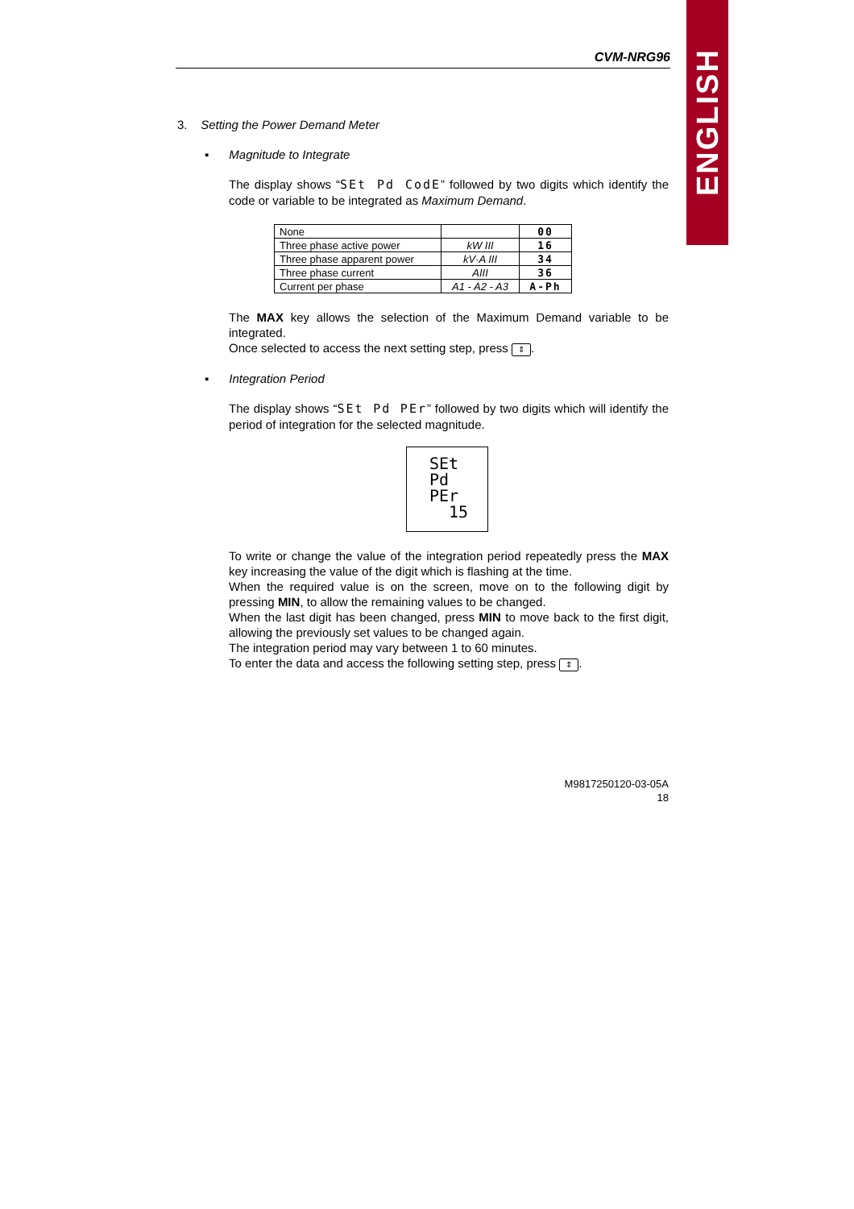ENGLISH
CVM-NRG96
3. Setting the Power Demand Meter
▪ Magnitude to Integrate
The display shows “SEt Pd CodE” followed by two digits which identify the code or variable to be integrated as Maximum Demand.
| None | | 00 |
| Three phase active power | kW III | 16 |
| Three phase apparent power | kV·A III | 34 |
| Three phase current | AIII | 36 |
| Current per phase | A1 - A2 - A3 | A-Ph |
The MAX key allows the selection of the Maximum Demand variable to be integrated.
Once selected to access the next setting step, press ⇕.
▪ Integration Period
The display shows “SEt Pd PEr” followed by two digits which will identify the period of integration for the selected magnitude.
SEt
Pd
PEr
15
To write or change the value of the integration period repeatedly press the MAX key increasing the value of the digit which is flashing at the time.
When the required value is on the screen, move on to the following digit by pressing MIN, to allow the remaining values to be changed.
When the last digit has been changed, press MIN to move back to the first digit, allowing the previously set values to be changed again.
The integration period may vary between 1 to 60 minutes.
To enter the data and access the following setting step, press ⇕.
M9817250120-03-05A
18